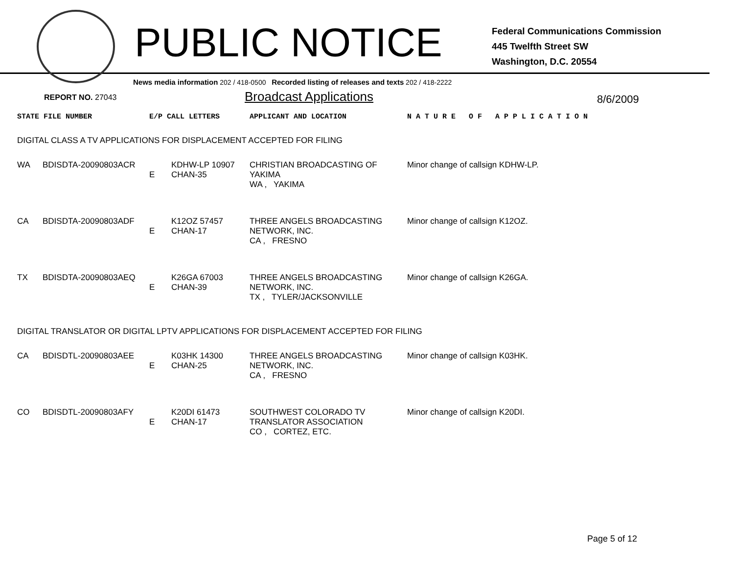PUBLIC NOTICE
Federal Communications Commission
445 Twelfth Street SW
Washington, D.C. 20554
News media information 202 / 418-0500 Recorded listing of releases and texts 202 / 418-2222
REPORT NO. 27043
Broadcast Applications
8/6/2009
| STATE FILE NUMBER | E/P CALL LETTERS | APPLICANT AND LOCATION | N A T U R E O F A P P L I C A T I O N |
DIGITAL CLASS A TV APPLICATIONS FOR DISPLACEMENT ACCEPTED FOR FILING
| WA | BDISDTA-20090803ACR | E | KDHW-LP 10907 CHAN-35 | CHRISTIAN BROADCASTING OF YAKIMA WA , YAKIMA | Minor change of callsign KDHW-LP. |
| CA | BDISDTA-20090803ADF | E | K12OZ 57457 CHAN-17 | THREE ANGELS BROADCASTING NETWORK, INC. CA , FRESNO | Minor change of callsign K12OZ. |
| TX | BDISDTA-20090803AEQ | E | K26GA 67003 CHAN-39 | THREE ANGELS BROADCASTING NETWORK, INC. TX , TYLER/JACKSONVILLE | Minor change of callsign K26GA. |
DIGITAL TRANSLATOR OR DIGITAL LPTV APPLICATIONS FOR DISPLACEMENT ACCEPTED FOR FILING
| CA | BDISDTL-20090803AEE | E | K03HK 14300 CHAN-25 | THREE ANGELS BROADCASTING NETWORK, INC. CA , FRESNO | Minor change of callsign K03HK. |
| CO | BDISDTL-20090803AFY | E | K20DI 61473 CHAN-17 | SOUTHWEST COLORADO TV TRANSLATOR ASSOCIATION CO , CORTEZ, ETC. | Minor change of callsign K20DI. |
Page 5 of 12